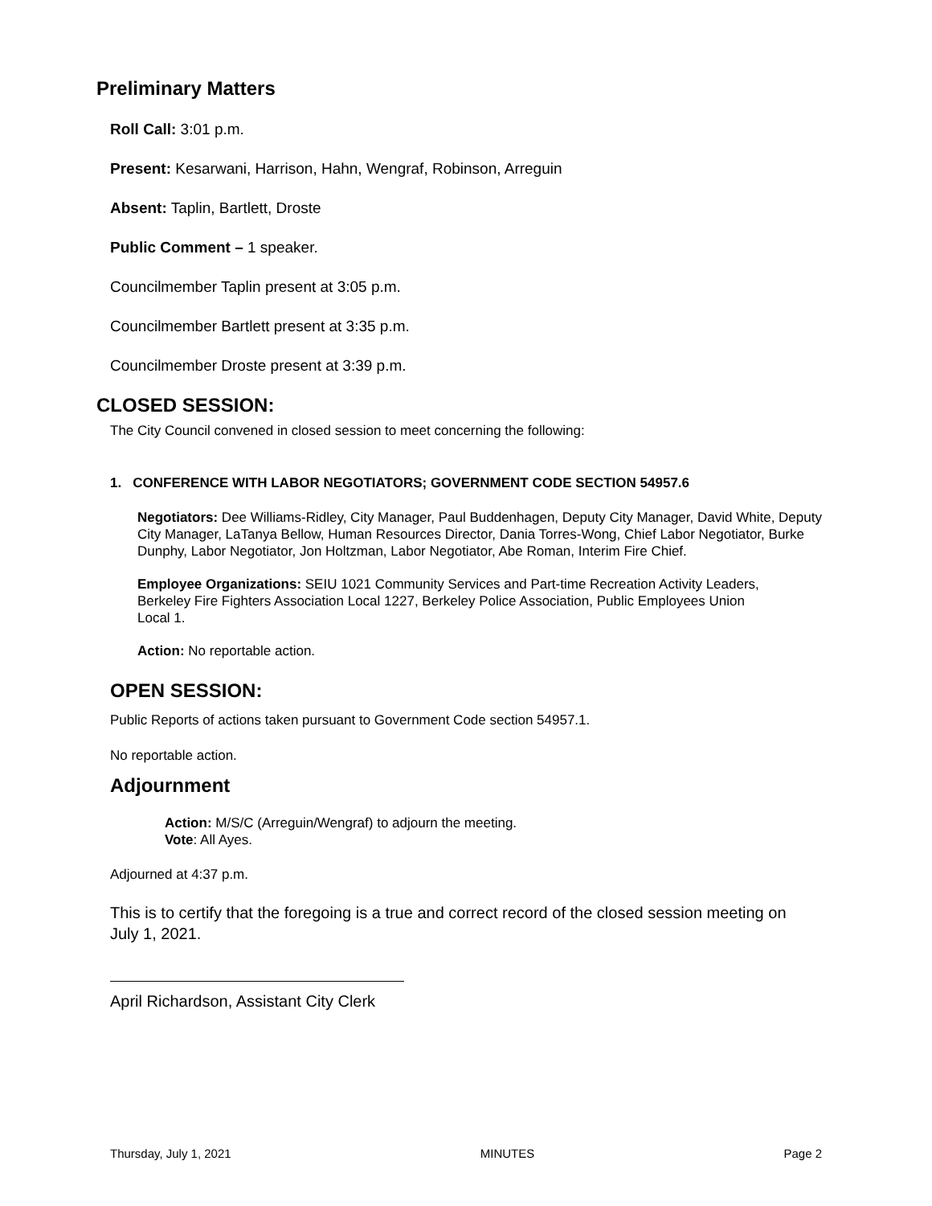Preliminary Matters
Roll Call: 3:01 p.m.
Present: Kesarwani, Harrison, Hahn, Wengraf, Robinson, Arreguin
Absent: Taplin, Bartlett, Droste
Public Comment – 1 speaker.
Councilmember Taplin present at 3:05 p.m.
Councilmember Bartlett present at 3:35 p.m.
Councilmember Droste present at 3:39 p.m.
CLOSED SESSION:
The City Council convened in closed session to meet concerning the following:
1. CONFERENCE WITH LABOR NEGOTIATORS; GOVERNMENT CODE SECTION 54957.6
Negotiators: Dee Williams-Ridley, City Manager, Paul Buddenhagen, Deputy City Manager, David White, Deputy City Manager, LaTanya Bellow, Human Resources Director, Dania Torres-Wong, Chief Labor Negotiator, Burke Dunphy, Labor Negotiator, Jon Holtzman, Labor Negotiator, Abe Roman, Interim Fire Chief.
Employee Organizations: SEIU 1021 Community Services and Part-time Recreation Activity Leaders, Berkeley Fire Fighters Association Local 1227, Berkeley Police Association, Public Employees Union Local 1.
Action: No reportable action.
OPEN SESSION:
Public Reports of actions taken pursuant to Government Code section 54957.1.
No reportable action.
Adjournment
Action: M/S/C (Arreguin/Wengraf) to adjourn the meeting.
Vote: All Ayes.
Adjourned at 4:37 p.m.
This is to certify that the foregoing is a true and correct record of the closed session meeting on July 1, 2021.
April Richardson, Assistant City Clerk
Thursday, July 1, 2021 MINUTES Page 2